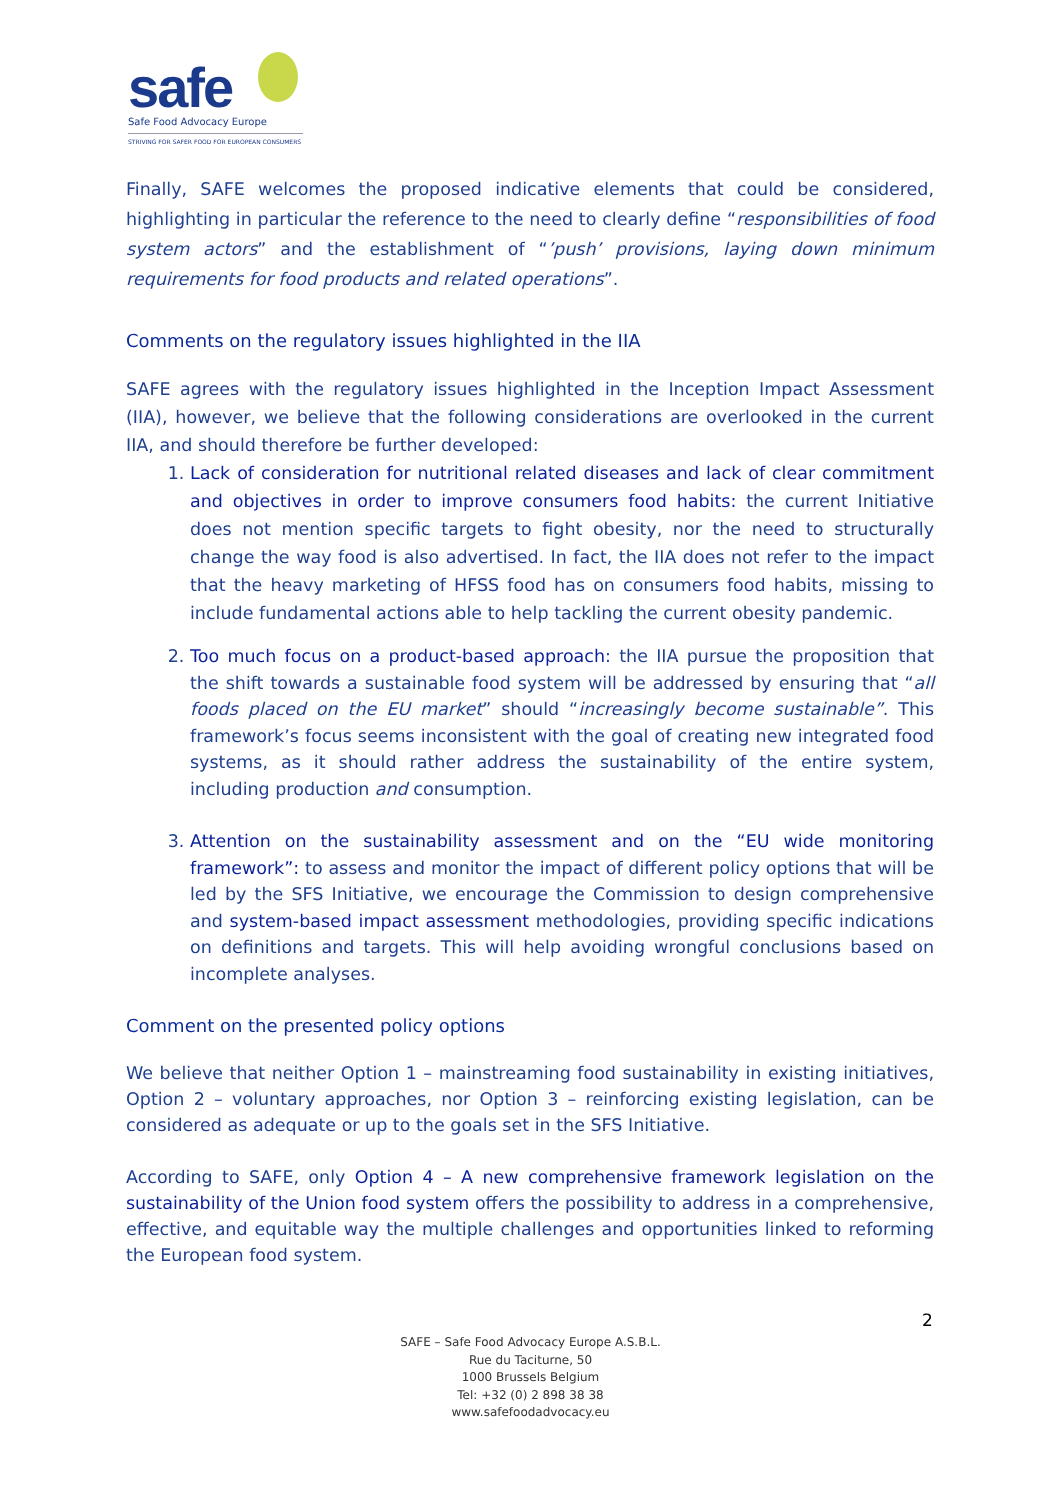safe
Safe Food Advocacy Europe
STRIVING FOR SAFER FOOD FOR EUROPEAN CONSUMERS
Finally, SAFE welcomes the proposed indicative elements that could be considered, highlighting in particular the reference to the need to clearly define “responsibilities of food system actors” and the establishment of “’push’ provisions, laying down minimum requirements for food products and related operations”.
Comments on the regulatory issues highlighted in the IIA
SAFE agrees with the regulatory issues highlighted in the Inception Impact Assessment (IIA), however, we believe that the following considerations are overlooked in the current IIA, and should therefore be further developed:
1. Lack of consideration for nutritional related diseases and lack of clear commitment and objectives in order to improve consumers food habits: the current Initiative does not mention specific targets to fight obesity, nor the need to structurally change the way food is also advertised. In fact, the IIA does not refer to the impact that the heavy marketing of HFSS food has on consumers food habits, missing to include fundamental actions able to help tackling the current obesity pandemic.
2. Too much focus on a product-based approach: the IIA pursue the proposition that the shift towards a sustainable food system will be addressed by ensuring that “all foods placed on the EU market” should “increasingly become sustainable”. This framework’s focus seems inconsistent with the goal of creating new integrated food systems, as it should rather address the sustainability of the entire system, including production and consumption.
3. Attention on the sustainability assessment and on the “EU wide monitoring framework”: to assess and monitor the impact of different policy options that will be led by the SFS Initiative, we encourage the Commission to design comprehensive and system-based impact assessment methodologies, providing specific indications on definitions and targets. This will help avoiding wrongful conclusions based on incomplete analyses.
Comment on the presented policy options
We believe that neither Option 1 – mainstreaming food sustainability in existing initiatives, Option 2 – voluntary approaches, nor Option 3 – reinforcing existing legislation, can be considered as adequate or up to the goals set in the SFS Initiative.
According to SAFE, only Option 4 – A new comprehensive framework legislation on the sustainability of the Union food system offers the possibility to address in a comprehensive, effective, and equitable way the multiple challenges and opportunities linked to reforming the European food system.
2
SAFE – Safe Food Advocacy Europe A.S.B.L.
Rue du Taciturne, 50
1000 Brussels Belgium
Tel: +32 (0) 2 898 38 38
www.safefoodadvocacy.eu